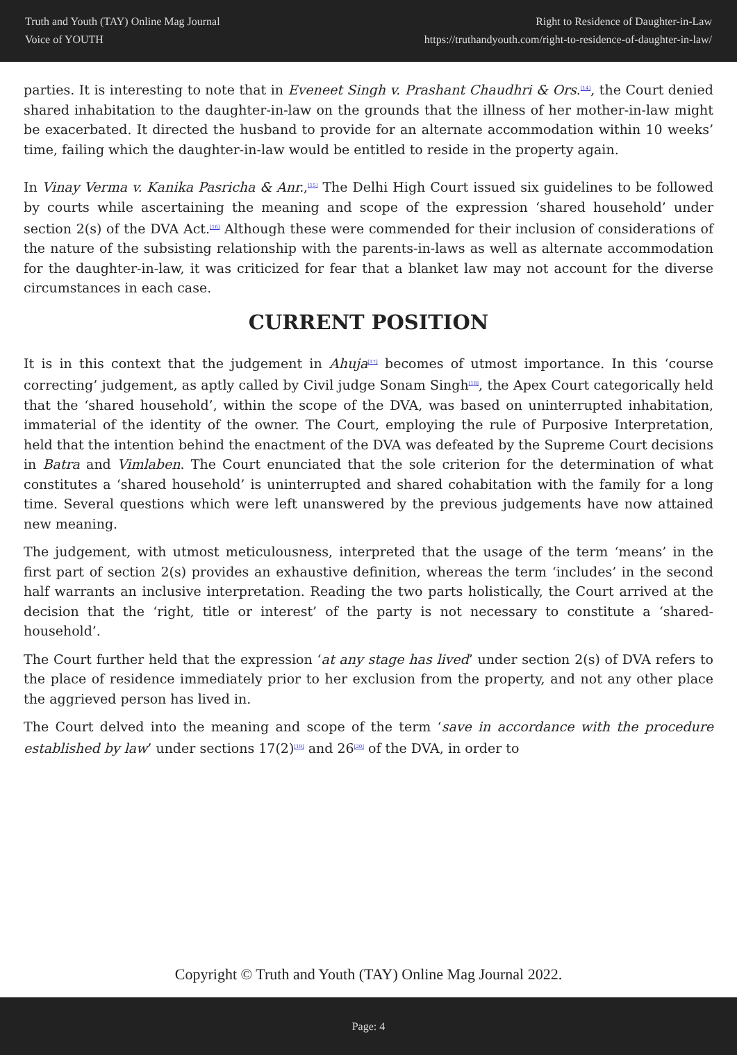Truth and Youth (TAY) Online Mag Journal
Voice of YOUTH
Right to Residence of Daughter-in-Law
https://truthandyouth.com/right-to-residence-of-daughter-in-law/
parties. It is interesting to note that in Eveneet Singh v. Prashant Chaudhri & Ors.<sup>[14]</sup>, the Court denied shared inhabitation to the daughter-in-law on the grounds that the illness of her mother-in-law might be exacerbated. It directed the husband to provide for an alternate accommodation within 10 weeks’ time, failing which the daughter-in-law would be entitled to reside in the property again.
In Vinay Verma v. Kanika Pasricha & Anr.,<sup>[15]</sup> The Delhi High Court issued six guidelines to be followed by courts while ascertaining the meaning and scope of the expression ‘shared household’ under section 2(s) of the DVA Act.<sup>[16]</sup> Although these were commended for their inclusion of considerations of the nature of the subsisting relationship with the parents-in-laws as well as alternate accommodation for the daughter-in-law, it was criticized for fear that a blanket law may not account for the diverse circumstances in each case.
CURRENT POSITION
It is in this context that the judgement in Ahuja<sup>[17]</sup> becomes of utmost importance. In this ‘course correcting’ judgement, as aptly called by Civil judge Sonam Singh<sup>[18]</sup>, the Apex Court categorically held that the ‘shared household’, within the scope of the DVA, was based on uninterrupted inhabitation, immaterial of the identity of the owner. The Court, employing the rule of Purposive Interpretation, held that the intention behind the enactment of the DVA was defeated by the Supreme Court decisions in Batra and Vimlaben. The Court enunciated that the sole criterion for the determination of what constitutes a ‘shared household’ is uninterrupted and shared cohabitation with the family for a long time. Several questions which were left unanswered by the previous judgements have now attained new meaning.
The judgement, with utmost meticulousness, interpreted that the usage of the term ‘means’ in the first part of section 2(s) provides an exhaustive definition, whereas the term ‘includes’ in the second half warrants an inclusive interpretation. Reading the two parts holistically, the Court arrived at the decision that the ‘right, title or interest’ of the party is not necessary to constitute a ‘shared-household’.
The Court further held that the expression ‘at any stage has lived’ under section 2(s) of DVA refers to the place of residence immediately prior to her exclusion from the property, and not any other place the aggrieved person has lived in.
The Court delved into the meaning and scope of the term ‘save in accordance with the procedure established by law’ under sections 17(2)<sup>[19]</sup> and 26<sup>[20]</sup> of the DVA, in order to
Copyright © Truth and Youth (TAY) Online Mag Journal 2022.
Page: 4